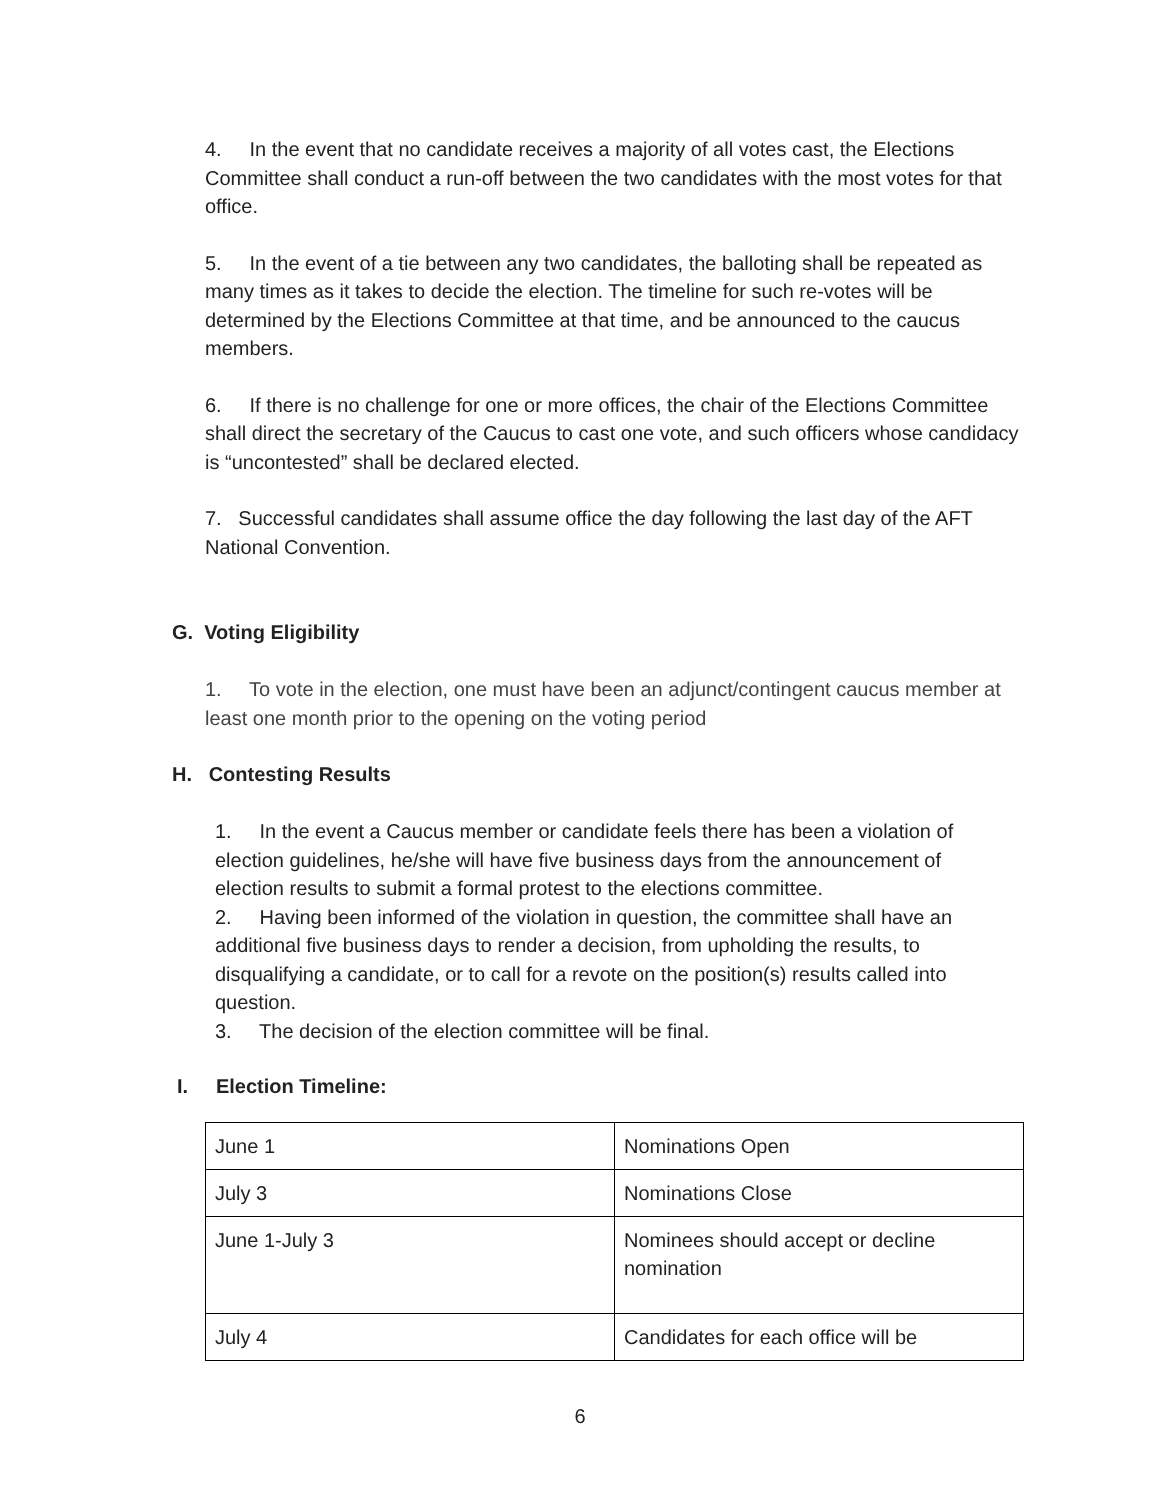4. In the event that no candidate receives a majority of all votes cast, the Elections Committee shall conduct a run-off between the two candidates with the most votes for that office.
5. In the event of a tie between any two candidates, the balloting shall be repeated as many times as it takes to decide the election. The timeline for such re-votes will be determined by the Elections Committee at that time, and be announced to the caucus members.
6. If there is no challenge for one or more offices, the chair of the Elections Committee shall direct the secretary of the Caucus to cast one vote, and such officers whose candidacy is “uncontested” shall be declared elected.
7. Successful candidates shall assume office the day following the last day of the AFT National Convention.
G. Voting Eligibility
1. To vote in the election, one must have been an adjunct/contingent caucus member at least one month prior to the opening on the voting period
H. Contesting Results
1. In the event a Caucus member or candidate feels there has been a violation of election guidelines, he/she will have five business days from the announcement of election results to submit a formal protest to the elections committee.
2. Having been informed of the violation in question, the committee shall have an additional five business days to render a decision, from upholding the results, to disqualifying a candidate, or to call for a revote on the position(s) results called into question.
3. The decision of the election committee will be final.
I. Election Timeline:
| June 1 | Nominations Open |
| July 3 | Nominations Close |
| June 1-July 3 | Nominees should accept or decline nomination |
| July 4 | Candidates for each office will be |
6